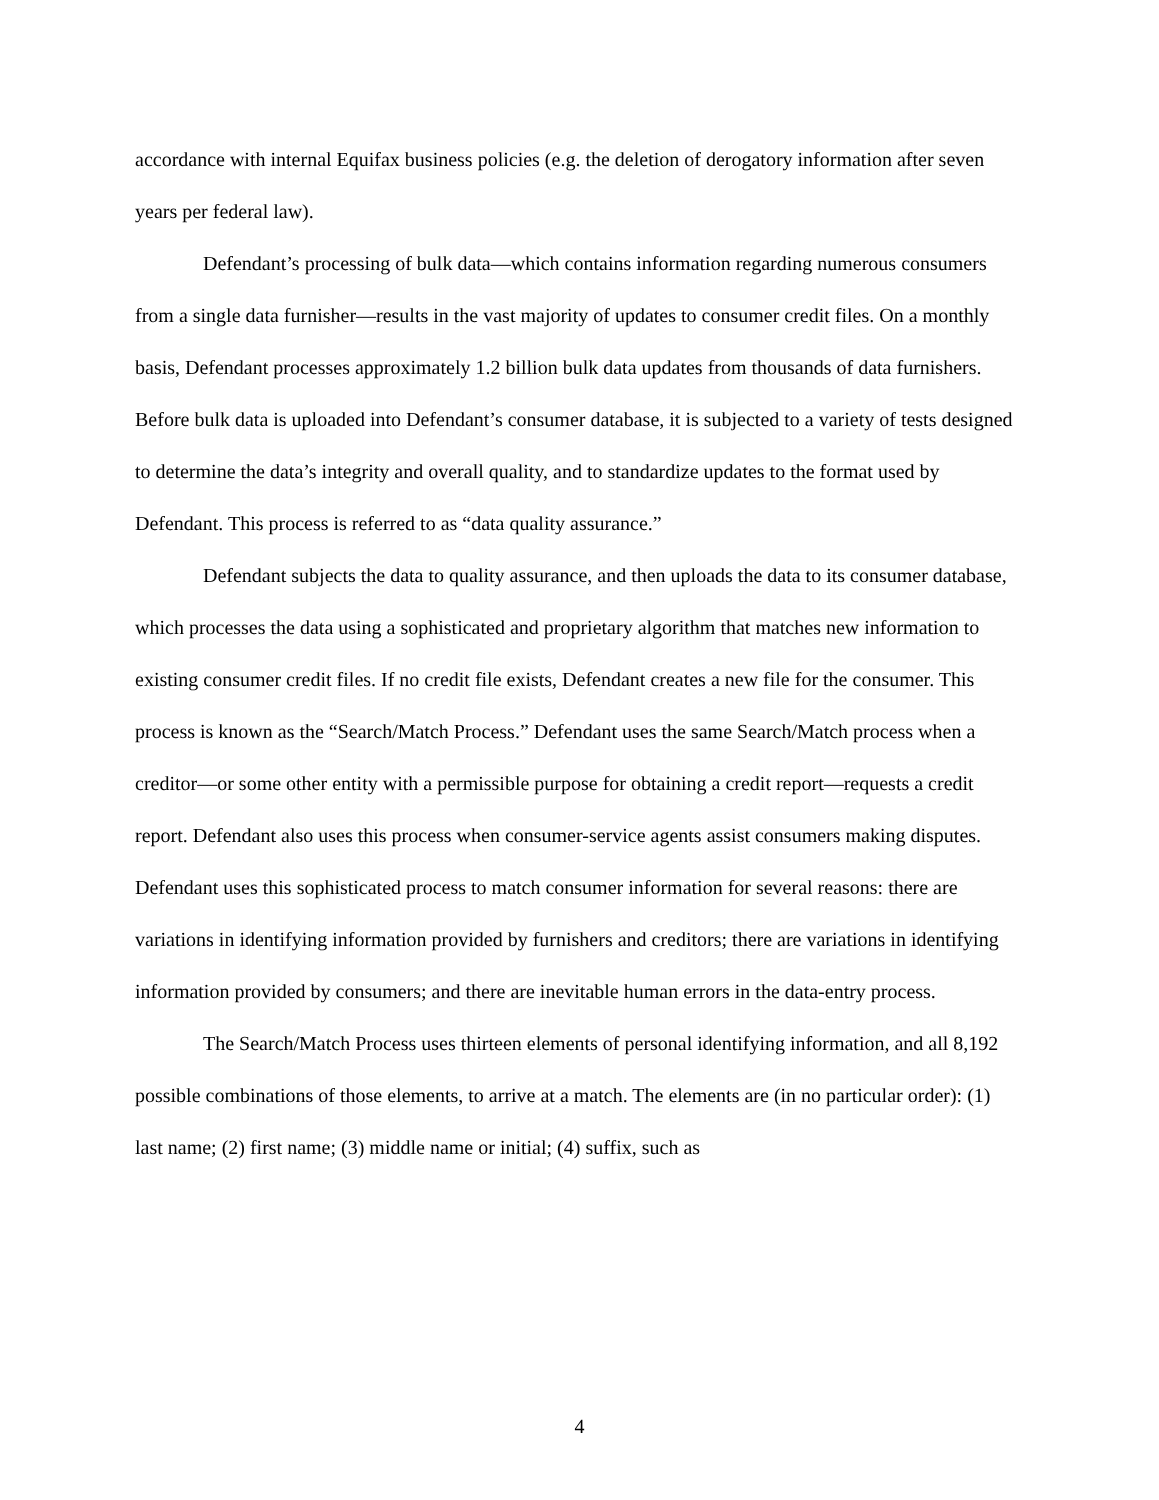accordance with internal Equifax business policies (e.g. the deletion of derogatory information after seven years per federal law).
Defendant’s processing of bulk data—which contains information regarding numerous consumers from a single data furnisher—results in the vast majority of updates to consumer credit files. On a monthly basis, Defendant processes approximately 1.2 billion bulk data updates from thousands of data furnishers. Before bulk data is uploaded into Defendant’s consumer database, it is subjected to a variety of tests designed to determine the data’s integrity and overall quality, and to standardize updates to the format used by Defendant. This process is referred to as “data quality assurance.”
Defendant subjects the data to quality assurance, and then uploads the data to its consumer database, which processes the data using a sophisticated and proprietary algorithm that matches new information to existing consumer credit files. If no credit file exists, Defendant creates a new file for the consumer. This process is known as the “Search/Match Process.” Defendant uses the same Search/Match process when a creditor—or some other entity with a permissible purpose for obtaining a credit report—requests a credit report. Defendant also uses this process when consumer-service agents assist consumers making disputes. Defendant uses this sophisticated process to match consumer information for several reasons: there are variations in identifying information provided by furnishers and creditors; there are variations in identifying information provided by consumers; and there are inevitable human errors in the data-entry process.
The Search/Match Process uses thirteen elements of personal identifying information, and all 8,192 possible combinations of those elements, to arrive at a match. The elements are (in no particular order): (1) last name; (2) first name; (3) middle name or initial; (4) suffix, such as
4